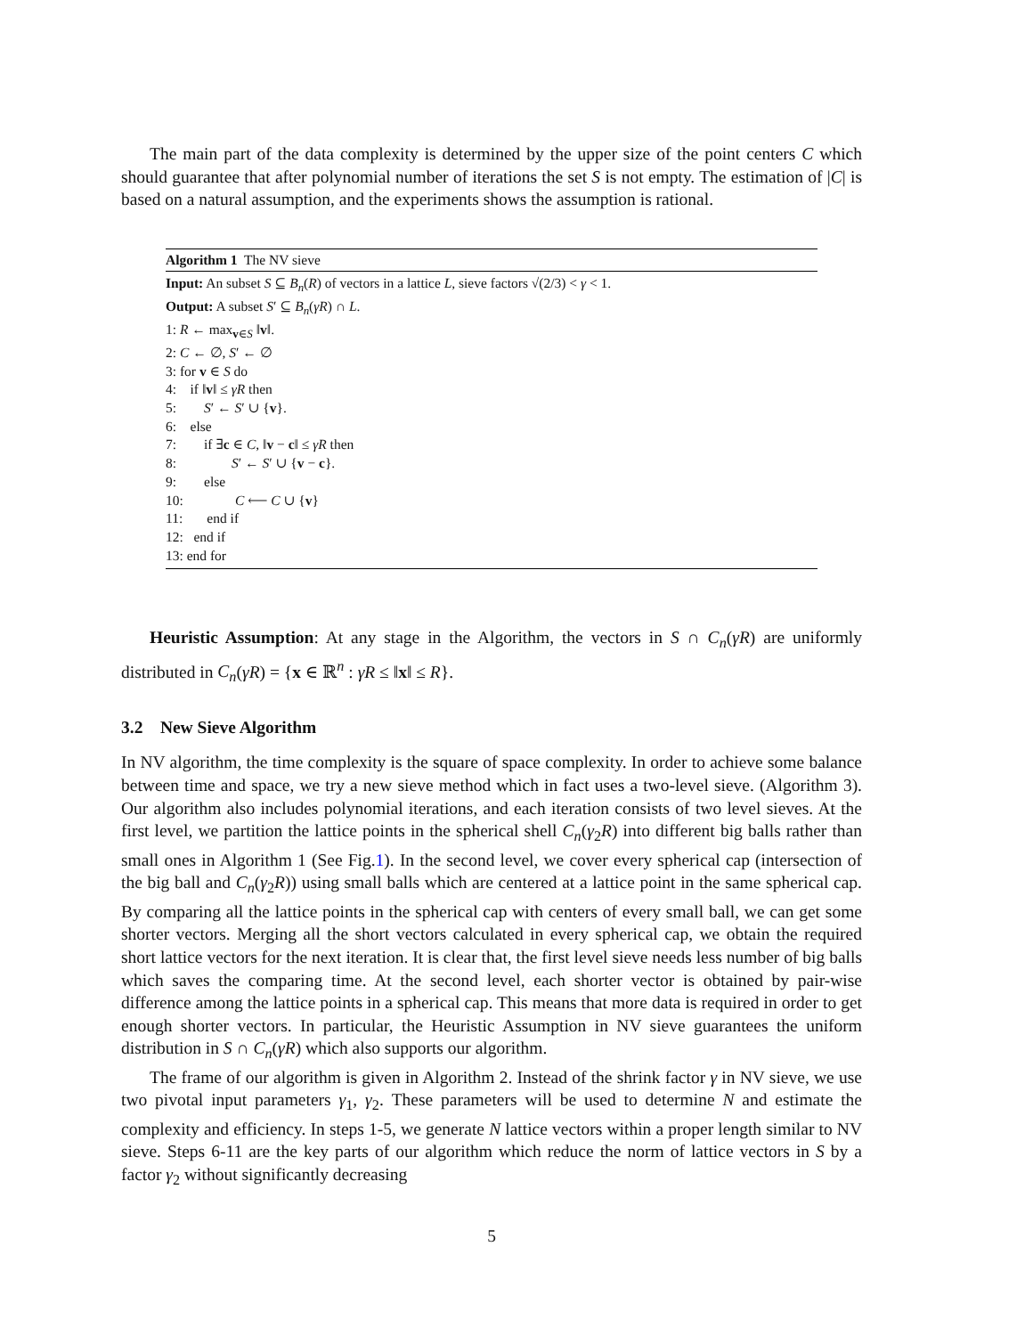The main part of the data complexity is determined by the upper size of the point centers C which should guarantee that after polynomial number of iterations the set S is not empty. The estimation of |C| is based on a natural assumption, and the experiments shows the assumption is rational.
Algorithm 1 The NV sieve
Input: An subset S ⊆ B<sub>n</sub>(R) of vectors in a lattice L, sieve factors √(2/3) < γ < 1.
Output: A subset S′ ⊆ B<sub>n</sub>(γR) ∩ L.
1: R ← max<sub>v∈S</sub> ‖v‖.
2: C ← ∅, S′ ← ∅
3: for v ∈ S do
4: if ‖v‖ ≤ γR then
5: S′ ← S′ ∪ {v}.
6: else
7: if ∃c ∈ C, ‖v − c‖ ≤ γR then
8: S′ ← S′ ∪ {v − c}.
9: else
10: C ⟵ C ∪ {v}
11: end if
12: end if
13: end for
Heuristic Assumption: At any stage in the Algorithm, the vectors in S ∩ C<sub>n</sub>(γR) are uniformly distributed in C<sub>n</sub>(γR) = {x ∈ ℝ<sup>n</sup> : γR ≤ ‖x‖ ≤ R}.
3.2 New Sieve Algorithm
In NV algorithm, the time complexity is the square of space complexity. In order to achieve some balance between time and space, we try a new sieve method which in fact uses a two-level sieve. (Algorithm 3). Our algorithm also includes polynomial iterations, and each iteration consists of two level sieves. At the first level, we partition the lattice points in the spherical shell C<sub>n</sub>(γ<sub>2</sub>R) into different big balls rather than small ones in Algorithm 1 (See Fig.1). In the second level, we cover every spherical cap (intersection of the big ball and C<sub>n</sub>(γ<sub>2</sub>R)) using small balls which are centered at a lattice point in the same spherical cap. By comparing all the lattice points in the spherical cap with centers of every small ball, we can get some shorter vectors. Merging all the short vectors calculated in every spherical cap, we obtain the required short lattice vectors for the next iteration. It is clear that, the first level sieve needs less number of big balls which saves the comparing time. At the second level, each shorter vector is obtained by pair-wise difference among the lattice points in a spherical cap. This means that more data is required in order to get enough shorter vectors. In particular, the Heuristic Assumption in NV sieve guarantees the uniform distribution in S ∩ C<sub>n</sub>(γR) which also supports our algorithm.
The frame of our algorithm is given in Algorithm 2. Instead of the shrink factor γ in NV sieve, we use two pivotal input parameters γ<sub>1</sub>, γ<sub>2</sub>. These parameters will be used to determine N and estimate the complexity and efficiency. In steps 1-5, we generate N lattice vectors within a proper length similar to NV sieve. Steps 6-11 are the key parts of our algorithm which reduce the norm of lattice vectors in S by a factor γ<sub>2</sub> without significantly decreasing
5